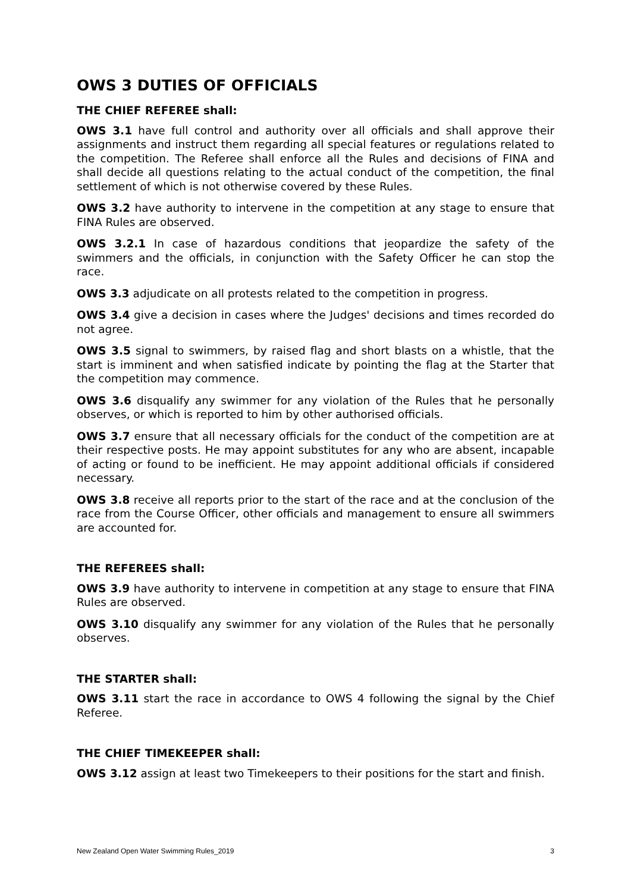OWS 3 DUTIES OF OFFICIALS
THE CHIEF REFEREE shall:
OWS 3.1 have full control and authority over all officials and shall approve their assignments and instruct them regarding all special features or regulations related to the competition. The Referee shall enforce all the Rules and decisions of FINA and shall decide all questions relating to the actual conduct of the competition, the final settlement of which is not otherwise covered by these Rules.
OWS 3.2 have authority to intervene in the competition at any stage to ensure that FINA Rules are observed.
OWS 3.2.1 In case of hazardous conditions that jeopardize the safety of the swimmers and the officials, in conjunction with the Safety Officer he can stop the race.
OWS 3.3 adjudicate on all protests related to the competition in progress.
OWS 3.4 give a decision in cases where the Judges' decisions and times recorded do not agree.
OWS 3.5 signal to swimmers, by raised flag and short blasts on a whistle, that the start is imminent and when satisfied indicate by pointing the flag at the Starter that the competition may commence.
OWS 3.6 disqualify any swimmer for any violation of the Rules that he personally observes, or which is reported to him by other authorised officials.
OWS 3.7 ensure that all necessary officials for the conduct of the competition are at their respective posts. He may appoint substitutes for any who are absent, incapable of acting or found to be inefficient. He may appoint additional officials if considered necessary.
OWS 3.8 receive all reports prior to the start of the race and at the conclusion of the race from the Course Officer, other officials and management to ensure all swimmers are accounted for.
THE REFEREES shall:
OWS 3.9 have authority to intervene in competition at any stage to ensure that FINA Rules are observed.
OWS 3.10 disqualify any swimmer for any violation of the Rules that he personally observes.
THE STARTER shall:
OWS 3.11 start the race in accordance to OWS 4 following the signal by the Chief Referee.
THE CHIEF TIMEKEEPER shall:
OWS 3.12 assign at least two Timekeepers to their positions for the start and finish.
New Zealand Open Water Swimming Rules_2019 3